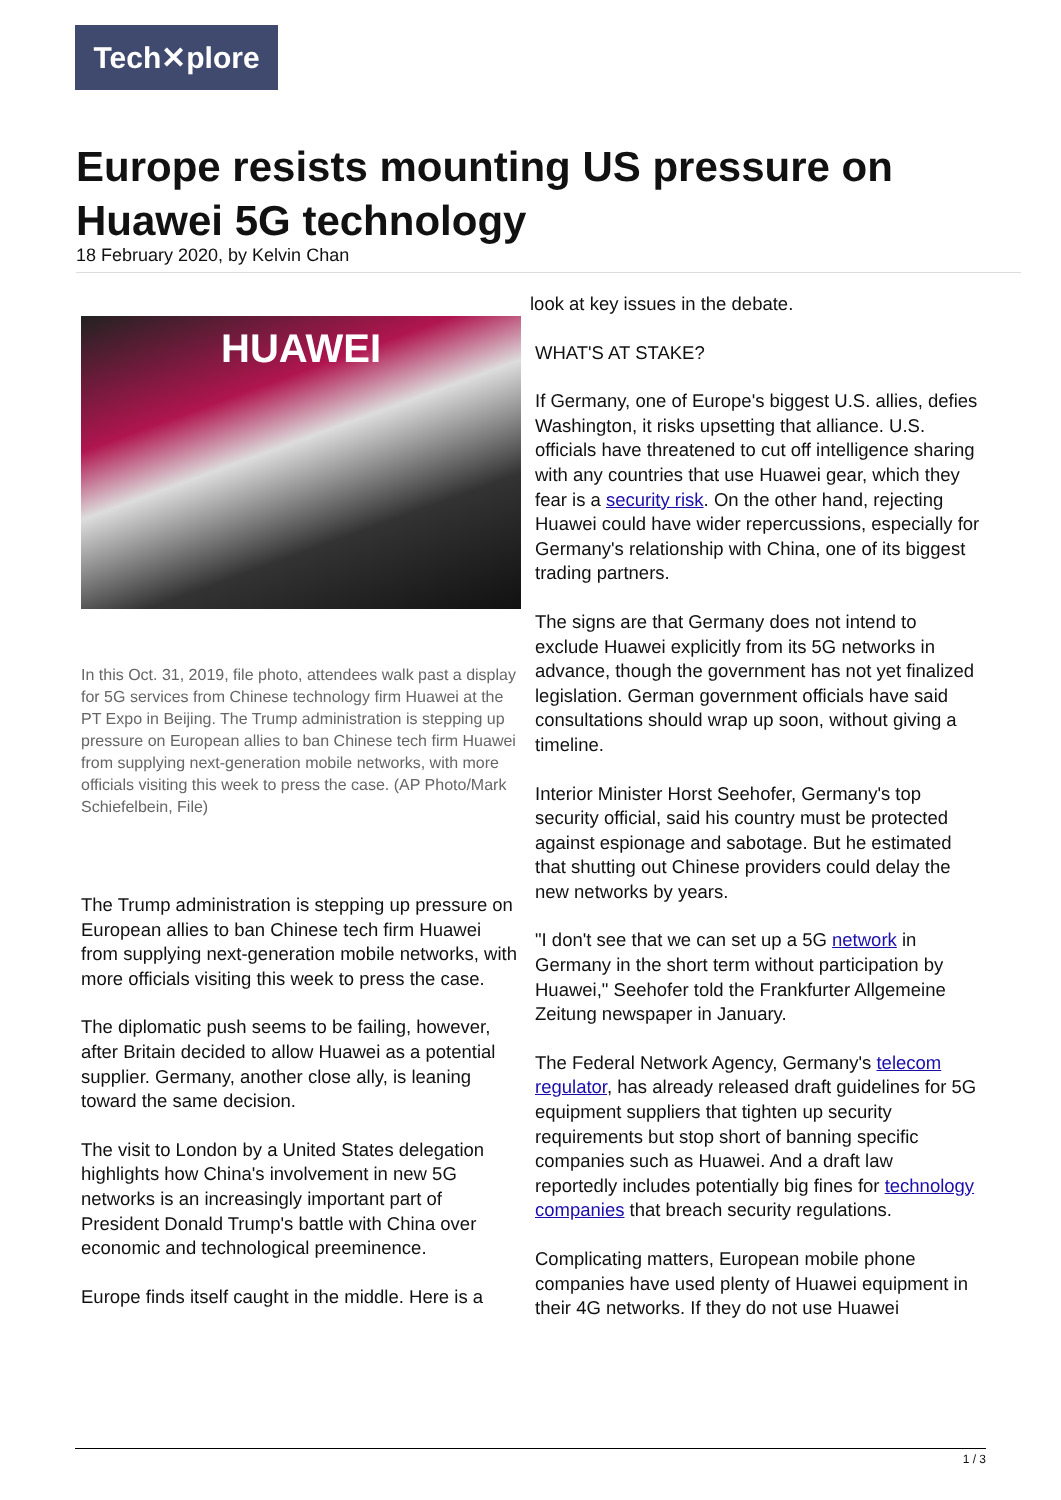Tech✕plore
Europe resists mounting US pressure on Huawei 5G technology
18 February 2020, by Kelvin Chan
HUAWEI
In this Oct. 31, 2019, file photo, attendees walk past a display for 5G services from Chinese technology firm Huawei at the PT Expo in Beijing. The Trump administration is stepping up pressure on European allies to ban Chinese tech firm Huawei from supplying next-generation mobile networks, with more officials visiting this week to press the case. (AP Photo/Mark Schiefelbein, File)
The Trump administration is stepping up pressure on European allies to ban Chinese tech firm Huawei from supplying next-generation mobile networks, with more officials visiting this week to press the case.
The diplomatic push seems to be failing, however, after Britain decided to allow Huawei as a potential supplier. Germany, another close ally, is leaning toward the same decision.
The visit to London by a United States delegation highlights how China's involvement in new 5G networks is an increasingly important part of President Donald Trump's battle with China over economic and technological preeminence.
Europe finds itself caught in the middle. Here is a
look at key issues in the debate.
WHAT'S AT STAKE?
If Germany, one of Europe's biggest U.S. allies, defies Washington, it risks upsetting that alliance. U.S. officials have threatened to cut off intelligence sharing with any countries that use Huawei gear, which they fear is a security risk. On the other hand, rejecting Huawei could have wider repercussions, especially for Germany's relationship with China, one of its biggest trading partners.
The signs are that Germany does not intend to exclude Huawei explicitly from its 5G networks in advance, though the government has not yet finalized legislation. German government officials have said consultations should wrap up soon, without giving a timeline.
Interior Minister Horst Seehofer, Germany's top security official, said his country must be protected against espionage and sabotage. But he estimated that shutting out Chinese providers could delay the new networks by years.
"I don't see that we can set up a 5G network in Germany in the short term without participation by Huawei," Seehofer told the Frankfurter Allgemeine Zeitung newspaper in January.
The Federal Network Agency, Germany's telecom regulator, has already released draft guidelines for 5G equipment suppliers that tighten up security requirements but stop short of banning specific companies such as Huawei. And a draft law reportedly includes potentially big fines for technology companies that breach security regulations.
Complicating matters, European mobile phone companies have used plenty of Huawei equipment in their 4G networks. If they do not use Huawei
1 / 3